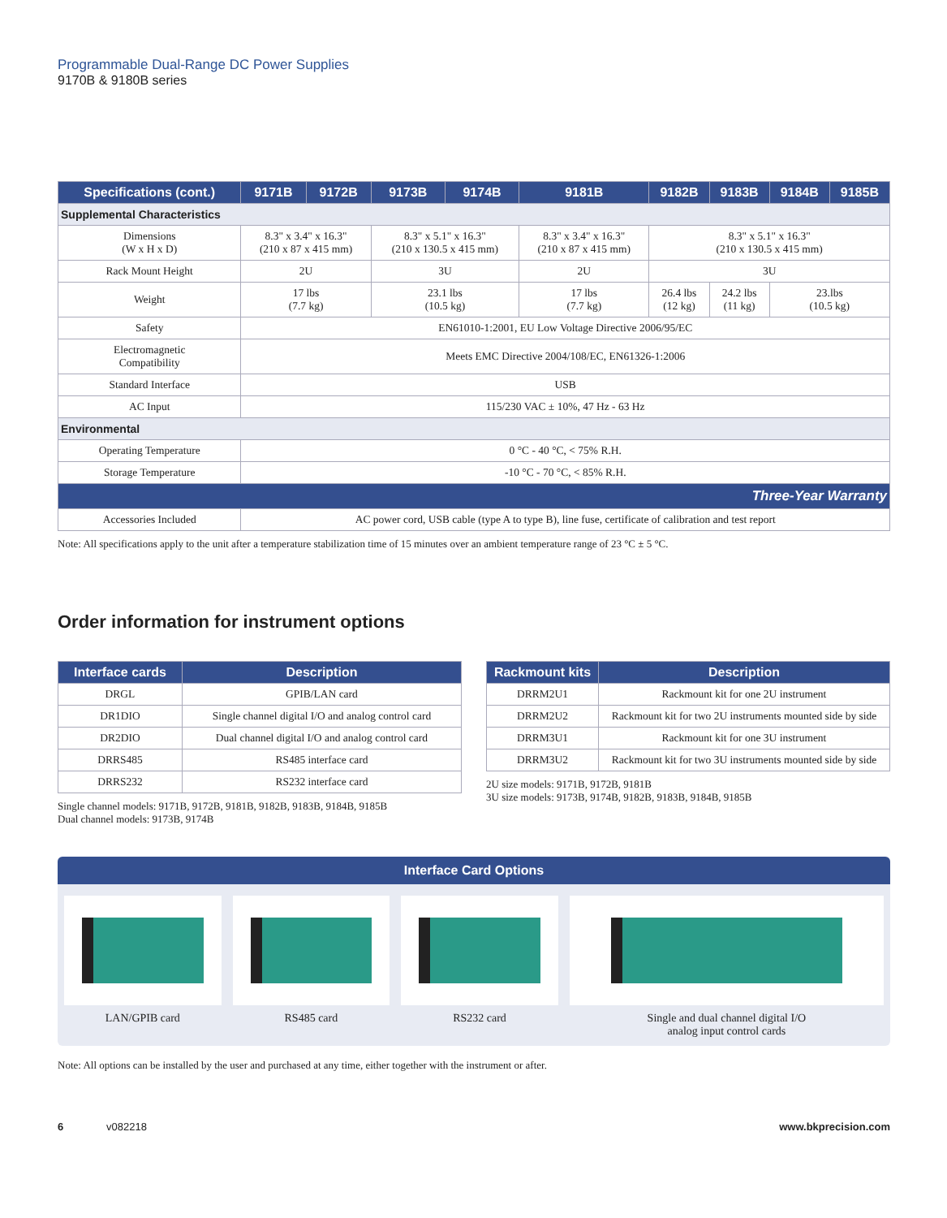Programmable Dual-Range DC Power Supplies
9170B & 9180B series
| Specifications (cont.) | 9171B | 9172B | 9173B | 9174B | 9181B | 9182B | 9183B | 9184B | 9185B |
| --- | --- | --- | --- | --- | --- | --- | --- | --- | --- |
| Supplemental Characteristics | | | | | | | | | |
| Dimensions (W x H x D) | 8.3" x 3.4" x 16.3" (210 x 87 x 415 mm) | | 8.3" x 5.1" x 16.3" (210 x 130.5 x 415 mm) | | 8.3" x 3.4" x 16.3" (210 x 87 x 415 mm) | 8.3" x 5.1" x 16.3" (210 x 130.5 x 415 mm) | | | |
| Rack Mount Height | 2U | | 3U | | 2U | 3U | | | |
| Weight | 17 lbs (7.7 kg) | | 23.1 lbs (10.5 kg) | | 17 lbs (7.7 kg) | 26.4 lbs (12 kg) | 24.2 lbs (11 kg) | 23.lbs (10.5 kg) | |
| Safety | EN61010-1:2001, EU Low Voltage Directive 2006/95/EC | | | | | | | | |
| Electromagnetic Compatibility | Meets EMC Directive 2004/108/EC, EN61326-1:2006 | | | | | | | | |
| Standard Interface | USB | | | | | | | | |
| AC Input | 115/230 VAC ± 10%, 47 Hz - 63 Hz | | | | | | | | |
| Environmental | | | | | | | | | |
| Operating Temperature | 0 °C - 40 °C, < 75% R.H. | | | | | | | | |
| Storage Temperature | -10 °C - 70 °C, < 85% R.H. | | | | | | | | |
| Three-Year Warranty | | | | | | | | | |
| Accessories Included | AC power cord, USB cable (type A to type B), line fuse, certificate of calibration and test report | | | | | | | | |
Note: All specifications apply to the unit after a temperature stabilization time of 15 minutes over an ambient temperature range of 23 °C ± 5 °C.
Order information for instrument options
| Interface cards | Description |
| --- | --- |
| DRGL | GPIB/LAN card |
| DR1DIO | Single channel digital I/O and analog control card |
| DR2DIO | Dual channel digital I/O and analog control card |
| DRRS485 | RS485 interface card |
| DRRS232 | RS232 interface card |
Single channel models: 9171B, 9172B, 9181B, 9182B, 9183B, 9184B, 9185B
Dual channel models: 9173B, 9174B
| Rackmount kits | Description |
| --- | --- |
| DRRM2U1 | Rackmount kit for one 2U instrument |
| DRRM2U2 | Rackmount kit for two 2U instruments mounted side by side |
| DRRM3U1 | Rackmount kit for one 3U instrument |
| DRRM3U2 | Rackmount kit for two 3U instruments mounted side by side |
2U size models: 9171B, 9172B, 9181B
3U size models: 9173B, 9174B, 9182B, 9183B, 9184B, 9185B
Interface Card Options
LAN/GPIB card RS485 card RS232 card Single and dual channel digital I/O
analog input control cards
Note: All options can be installed by the user and purchased at any time, either together with the instrument or after.
6 v082218 www.bkprecision.com